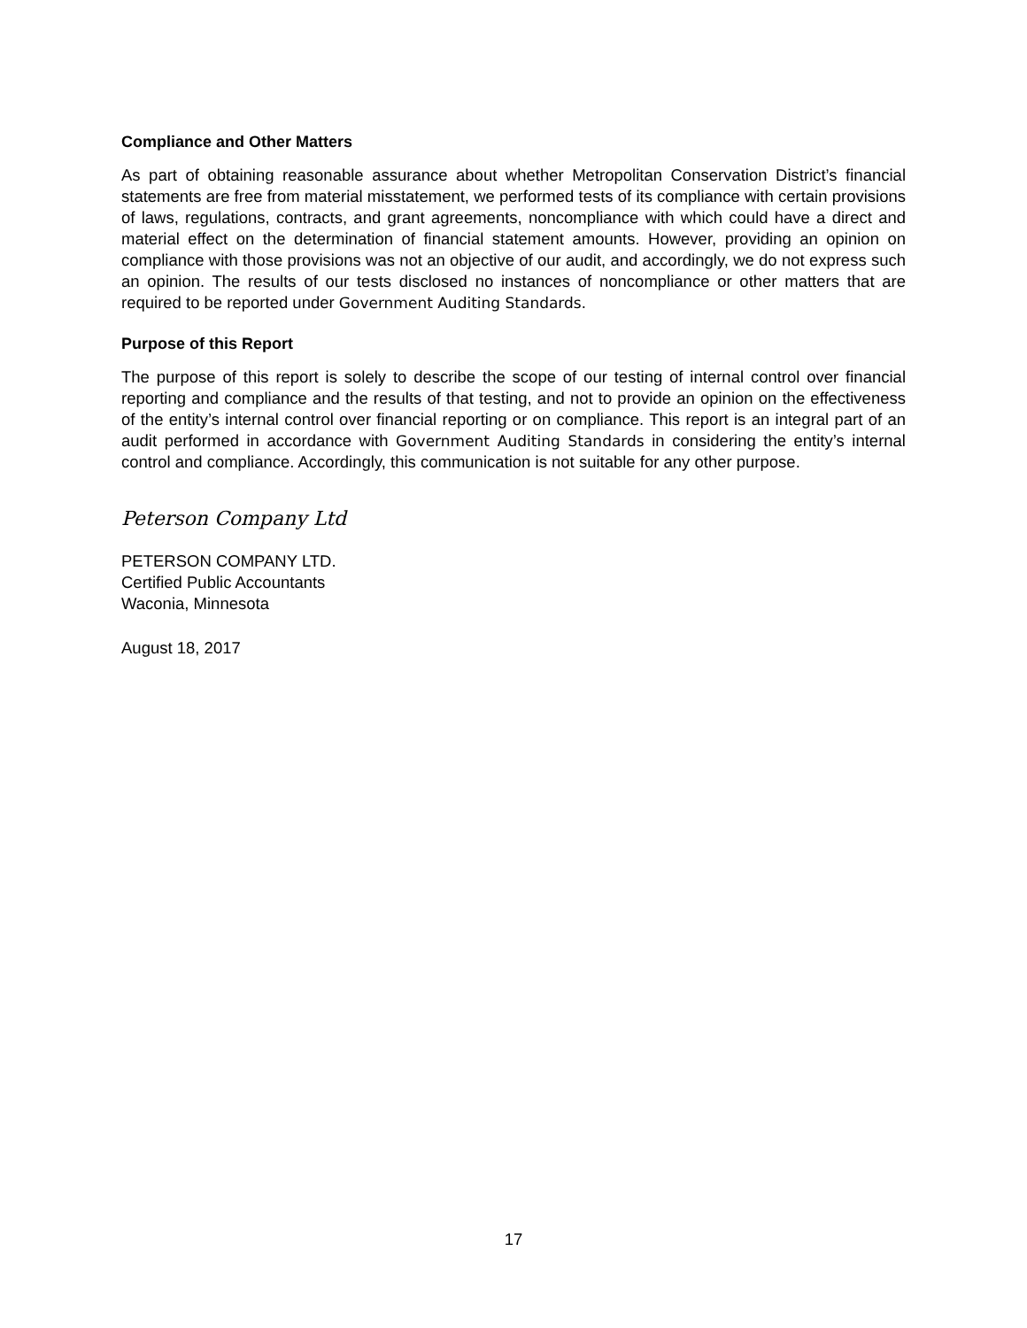Compliance and Other Matters
As part of obtaining reasonable assurance about whether Metropolitan Conservation District’s financial statements are free from material misstatement, we performed tests of its compliance with certain provisions of laws, regulations, contracts, and grant agreements, noncompliance with which could have a direct and material effect on the determination of financial statement amounts. However, providing an opinion on compliance with those provisions was not an objective of our audit, and accordingly, we do not express such an opinion. The results of our tests disclosed no instances of noncompliance or other matters that are required to be reported under Government Auditing Standards.
Purpose of this Report
The purpose of this report is solely to describe the scope of our testing of internal control over financial reporting and compliance and the results of that testing, and not to provide an opinion on the effectiveness of the entity’s internal control over financial reporting or on compliance. This report is an integral part of an audit performed in accordance with Government Auditing Standards in considering the entity’s internal control and compliance. Accordingly, this communication is not suitable for any other purpose.
Peterson Company Ltd
PETERSON COMPANY LTD.
Certified Public Accountants
Waconia, Minnesota
August 18, 2017
17